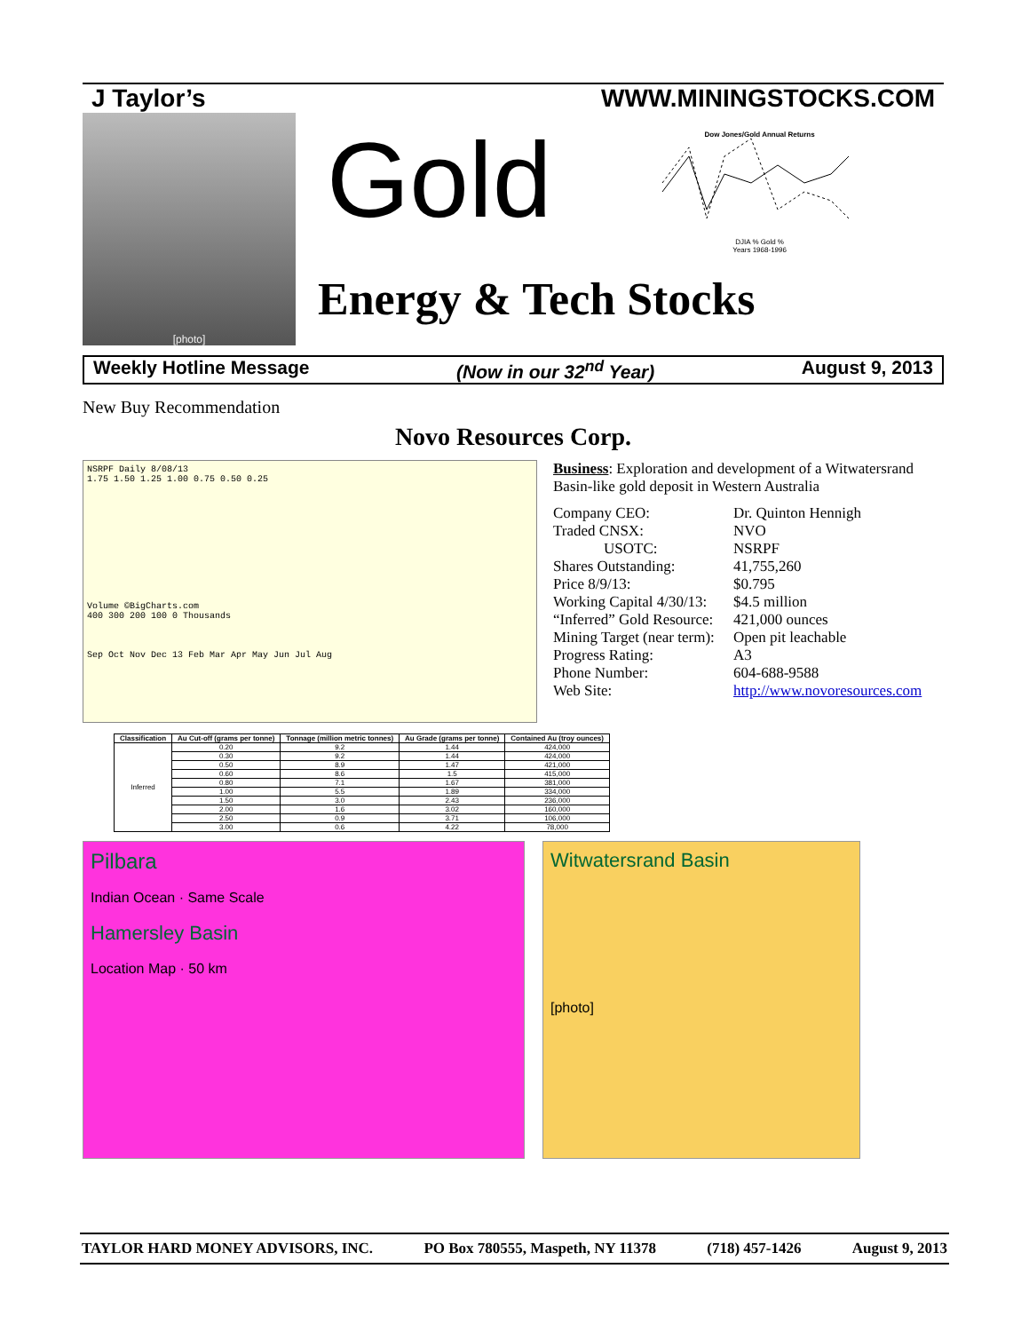J Taylor’s WWW.MININGSTOCKS.COM
[photo]
Gold
Energy & Tech Stocks
Dow Jones/Gold Annual Returns
DJIA % Gold %
Years 1968-1996
Weekly Hotline Message (Now in our 32<sup>nd</sup> Year) August 9, 2013
New Buy Recommendation
Novo Resources Corp.
NSRPF Daily 8/08/13
1.75 1.50 1.25 1.00 0.75 0.50 0.25
Volume ©BigCharts.com
400 300 200 100 0 Thousands
Sep Oct Nov Dec 13 Feb Mar Apr May Jun Jul Aug
Business: Exploration and development of a Witwatersrand Basin-like gold deposit in Western Australia
| Company CEO: | Dr. Quinton Hennigh |
| Traded CNSX: | NVO |
| USOTC: | NSRPF |
| Shares Outstanding: | 41,755,260 |
| Price 8/9/13: | $0.795 |
| Working Capital 4/30/13: | $4.5 million |
| “Inferred” Gold Resource: | 421,000 ounces |
| Mining Target (near term): | Open pit leachable |
| Progress Rating: | A3 |
| Phone Number: | 604-688-9588 |
| Web Site: | http://www.novoresources.com |
| Classification | Au Cut-off (grams per tonne) | Tonnage (million metric tonnes) | Au Grade (grams per tonne) | Contained Au (troy ounces) |
| --- | --- | --- | --- | --- |
| Inferred | 0.20 | 9.2 | 1.44 | 424,000 |
| | 0.30 | 9.2 | 1.44 | 424,000 |
| | 0.50 | 8.9 | 1.47 | 421,000 |
| | 0.60 | 8.6 | 1.5 | 415,000 |
| | 0.80 | 7.1 | 1.67 | 381,000 |
| | 1.00 | 5.5 | 1.89 | 334,000 |
| | 1.50 | 3.0 | 2.43 | 236,000 |
| | 2.00 | 1.6 | 3.02 | 160,000 |
| | 2.50 | 0.9 | 3.71 | 106,000 |
| | 3.00 | 0.6 | 4.22 | 78,000 |
Pilbara
Indian Ocean · Same Scale
Hamersley Basin
Location Map · 50 km
Witwatersrand Basin
[photo]
TAYLOR HARD MONEY ADVISORS, INC. PO Box 780555, Maspeth, NY 11378 (718) 457-1426 August 9, 2013